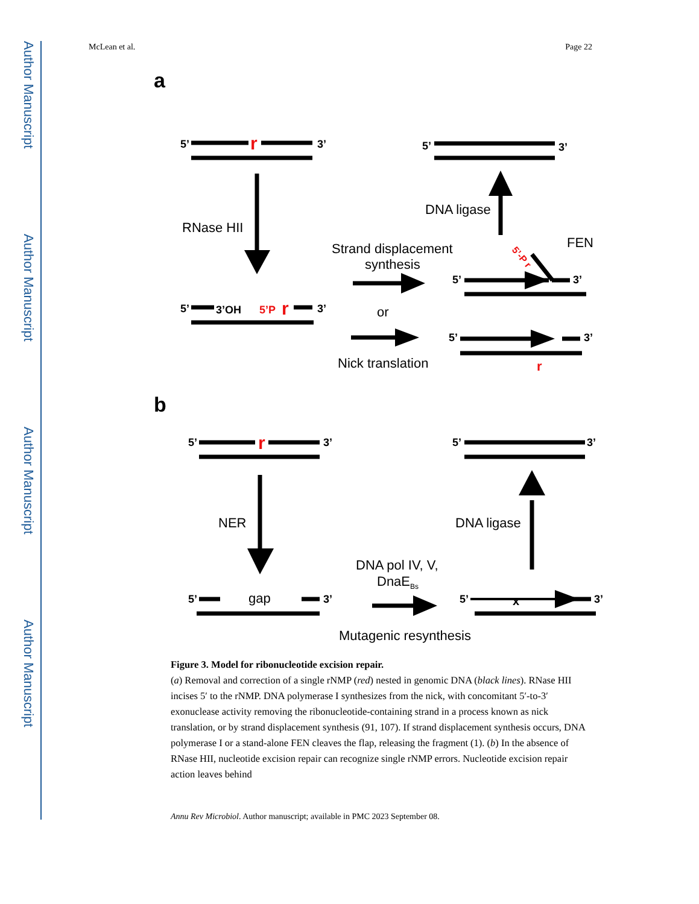Author Manuscript
Author Manuscript
Author Manuscript
Author Manuscript
McLean et al. Page 22
a
5’
r
3’
RNase HII
5’
3’OH
5’P
r
3’
5’
3’
DNA ligase
Strand displacement
synthesis
FEN
5’-P r
5’
3’
or
5’
3’
r
Nick translation
b
5’
r
3’
NER
5’
gap
3’
5’
3’
DNA ligase
DNA pol IV, V,
DnaEBs
5’
x
3’
Mutagenic resynthesis
Figure 3. Model for ribonucleotide excision repair.
(a) Removal and correction of a single rNMP (red) nested in genomic DNA (black lines). RNase HII incises 5′ to the rNMP. DNA polymerase I synthesizes from the nick, with concomitant 5′-to-3′ exonuclease activity removing the ribonucleotide-containing strand in a process known as nick translation, or by strand displacement synthesis (91, 107). If strand displacement synthesis occurs, DNA polymerase I or a stand-alone FEN cleaves the flap, releasing the fragment (1). (b) In the absence of RNase HII, nucleotide excision repair can recognize single rNMP errors. Nucleotide excision repair action leaves behind
Annu Rev Microbiol. Author manuscript; available in PMC 2023 September 08.